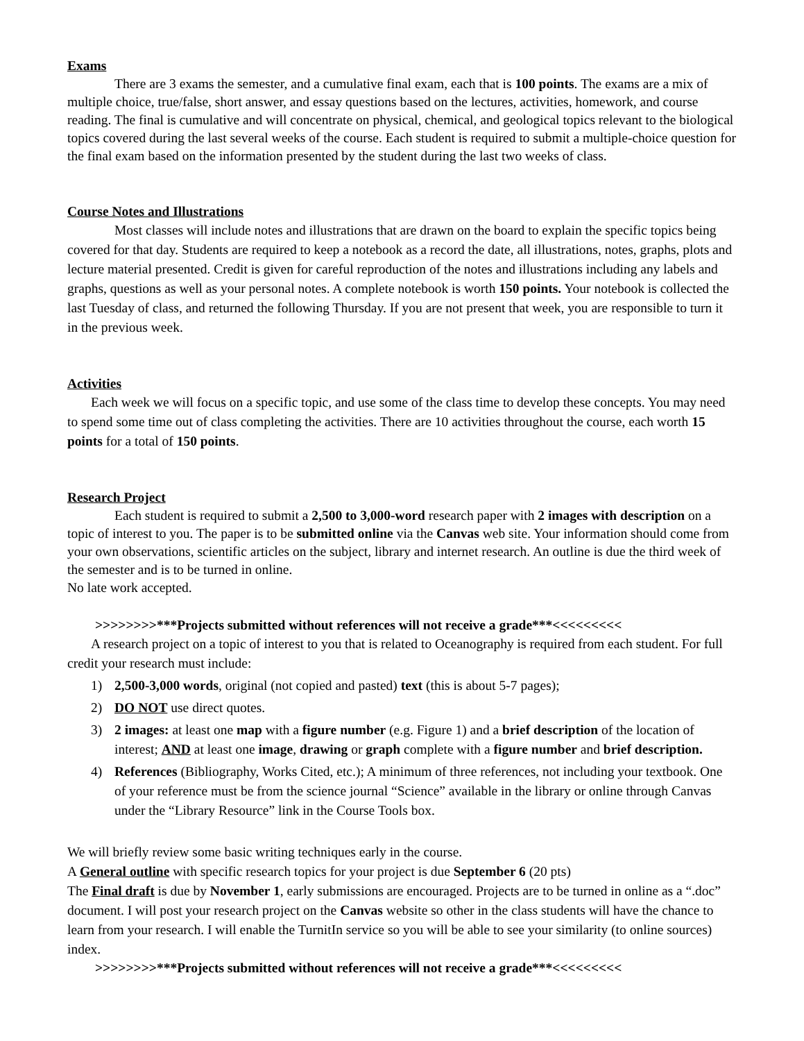Exams
There are 3 exams the semester, and a cumulative final exam, each that is 100 points. The exams are a mix of multiple choice, true/false, short answer, and essay questions based on the lectures, activities, homework, and course reading. The final is cumulative and will concentrate on physical, chemical, and geological topics relevant to the biological topics covered during the last several weeks of the course. Each student is required to submit a multiple-choice question for the final exam based on the information presented by the student during the last two weeks of class.
Course Notes and Illustrations
Most classes will include notes and illustrations that are drawn on the board to explain the specific topics being covered for that day. Students are required to keep a notebook as a record the date, all illustrations, notes, graphs, plots and lecture material presented. Credit is given for careful reproduction of the notes and illustrations including any labels and graphs, questions as well as your personal notes. A complete notebook is worth 150 points. Your notebook is collected the last Tuesday of class, and returned the following Thursday. If you are not present that week, you are responsible to turn it in the previous week.
Activities
Each week we will focus on a specific topic, and use some of the class time to develop these concepts. You may need to spend some time out of class completing the activities. There are 10 activities throughout the course, each worth 15 points for a total of 150 points.
Research Project
Each student is required to submit a 2,500 to 3,000-word research paper with 2 images with description on a topic of interest to you. The paper is to be submitted online via the Canvas web site. Your information should come from your own observations, scientific articles on the subject, library and internet research. An outline is due the third week of the semester and is to be turned in online.
No late work accepted.
>>>>>>>>***Projects submitted without references will not receive a grade***<<<<<<<<<
A research project on a topic of interest to you that is related to Oceanography is required from each student. For full credit your research must include:
1) 2,500-3,000 words, original (not copied and pasted) text (this is about 5-7 pages);
2) DO NOT use direct quotes.
3) 2 images: at least one map with a figure number (e.g. Figure 1) and a brief description of the location of interest; AND at least one image, drawing or graph complete with a figure number and brief description.
4) References (Bibliography, Works Cited, etc.); A minimum of three references, not including your textbook. One of your reference must be from the science journal “Science” available in the library or online through Canvas under the “Library Resource” link in the Course Tools box.
We will briefly review some basic writing techniques early in the course.
A General outline with specific research topics for your project is due September 6 (20 pts)
The Final draft is due by November 1, early submissions are encouraged. Projects are to be turned in online as a “.doc” document. I will post your research project on the Canvas website so other in the class students will have the chance to learn from your research. I will enable the TurnitIn service so you will be able to see your similarity (to online sources) index.
>>>>>>>>***Projects submitted without references will not receive a grade***<<<<<<<<<